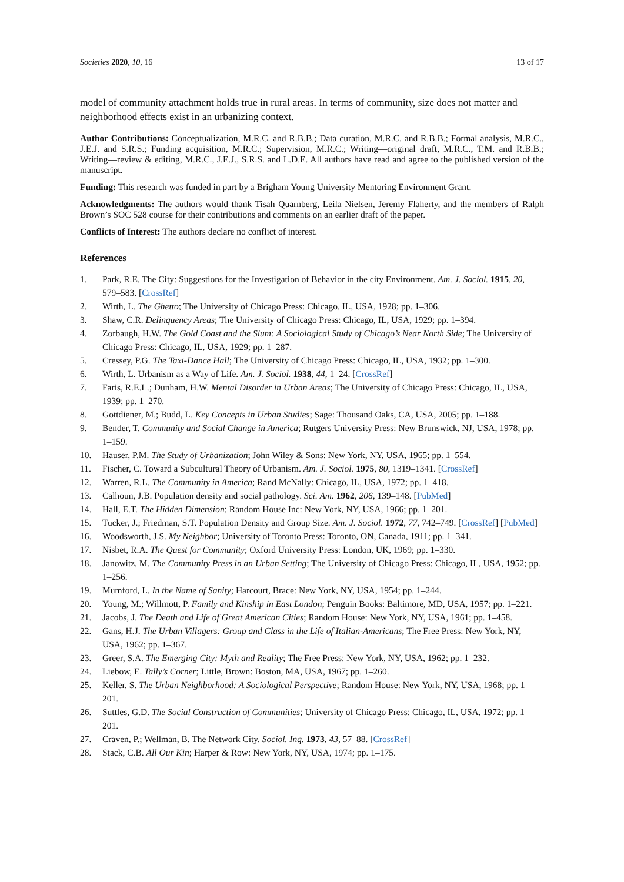Societies 2020, 10, 16 13 of 17
model of community attachment holds true in rural areas. In terms of community, size does not matter and neighborhood effects exist in an urbanizing context.
Author Contributions: Conceptualization, M.R.C. and R.B.B.; Data curation, M.R.C. and R.B.B.; Formal analysis, M.R.C., J.E.J. and S.R.S.; Funding acquisition, M.R.C.; Supervision, M.R.C.; Writing—original draft, M.R.C., T.M. and R.B.B.; Writing—review & editing, M.R.C., J.E.J., S.R.S. and L.D.E. All authors have read and agree to the published version of the manuscript.
Funding: This research was funded in part by a Brigham Young University Mentoring Environment Grant.
Acknowledgments: The authors would thank Tisah Quarnberg, Leila Nielsen, Jeremy Flaherty, and the members of Ralph Brown’s SOC 528 course for their contributions and comments on an earlier draft of the paper.
Conflicts of Interest: The authors declare no conflict of interest.
References
1. Park, R.E. The City: Suggestions for the Investigation of Behavior in the city Environment. Am. J. Sociol. 1915, 20, 579–583. [CrossRef]
2. Wirth, L. The Ghetto; The University of Chicago Press: Chicago, IL, USA, 1928; pp. 1–306.
3. Shaw, C.R. Delinquency Areas; The University of Chicago Press: Chicago, IL, USA, 1929; pp. 1–394.
4. Zorbaugh, H.W. The Gold Coast and the Slum: A Sociological Study of Chicago’s Near North Side; The University of Chicago Press: Chicago, IL, USA, 1929; pp. 1–287.
5. Cressey, P.G. The Taxi-Dance Hall; The University of Chicago Press: Chicago, IL, USA, 1932; pp. 1–300.
6. Wirth, L. Urbanism as a Way of Life. Am. J. Sociol. 1938, 44, 1–24. [CrossRef]
7. Faris, R.E.L.; Dunham, H.W. Mental Disorder in Urban Areas; The University of Chicago Press: Chicago, IL, USA, 1939; pp. 1–270.
8. Gottdiener, M.; Budd, L. Key Concepts in Urban Studies; Sage: Thousand Oaks, CA, USA, 2005; pp. 1–188.
9. Bender, T. Community and Social Change in America; Rutgers University Press: New Brunswick, NJ, USA, 1978; pp. 1–159.
10. Hauser, P.M. The Study of Urbanization; John Wiley & Sons: New York, NY, USA, 1965; pp. 1–554.
11. Fischer, C. Toward a Subcultural Theory of Urbanism. Am. J. Sociol. 1975, 80, 1319–1341. [CrossRef]
12. Warren, R.L. The Community in America; Rand McNally: Chicago, IL, USA, 1972; pp. 1–418.
13. Calhoun, J.B. Population density and social pathology. Sci. Am. 1962, 206, 139–148. [PubMed]
14. Hall, E.T. The Hidden Dimension; Random House Inc: New York, NY, USA, 1966; pp. 1–201.
15. Tucker, J.; Friedman, S.T. Population Density and Group Size. Am. J. Sociol. 1972, 77, 742–749. [CrossRef] [PubMed]
16. Woodsworth, J.S. My Neighbor; University of Toronto Press: Toronto, ON, Canada, 1911; pp. 1–341.
17. Nisbet, R.A. The Quest for Community; Oxford University Press: London, UK, 1969; pp. 1–330.
18. Janowitz, M. The Community Press in an Urban Setting; The University of Chicago Press: Chicago, IL, USA, 1952; pp. 1–256.
19. Mumford, L. In the Name of Sanity; Harcourt, Brace: New York, NY, USA, 1954; pp. 1–244.
20. Young, M.; Willmott, P. Family and Kinship in East London; Penguin Books: Baltimore, MD, USA, 1957; pp. 1–221.
21. Jacobs, J. The Death and Life of Great American Cities; Random House: New York, NY, USA, 1961; pp. 1–458.
22. Gans, H.J. The Urban Villagers: Group and Class in the Life of Italian-Americans; The Free Press: New York, NY, USA, 1962; pp. 1–367.
23. Greer, S.A. The Emerging City: Myth and Reality; The Free Press: New York, NY, USA, 1962; pp. 1–232.
24. Liebow, E. Tally’s Corner; Little, Brown: Boston, MA, USA, 1967; pp. 1–260.
25. Keller, S. The Urban Neighborhood: A Sociological Perspective; Random House: New York, NY, USA, 1968; pp. 1–201.
26. Suttles, G.D. The Social Construction of Communities; University of Chicago Press: Chicago, IL, USA, 1972; pp. 1–201.
27. Craven, P.; Wellman, B. The Network City. Sociol. Inq. 1973, 43, 57–88. [CrossRef]
28. Stack, C.B. All Our Kin; Harper & Row: New York, NY, USA, 1974; pp. 1–175.